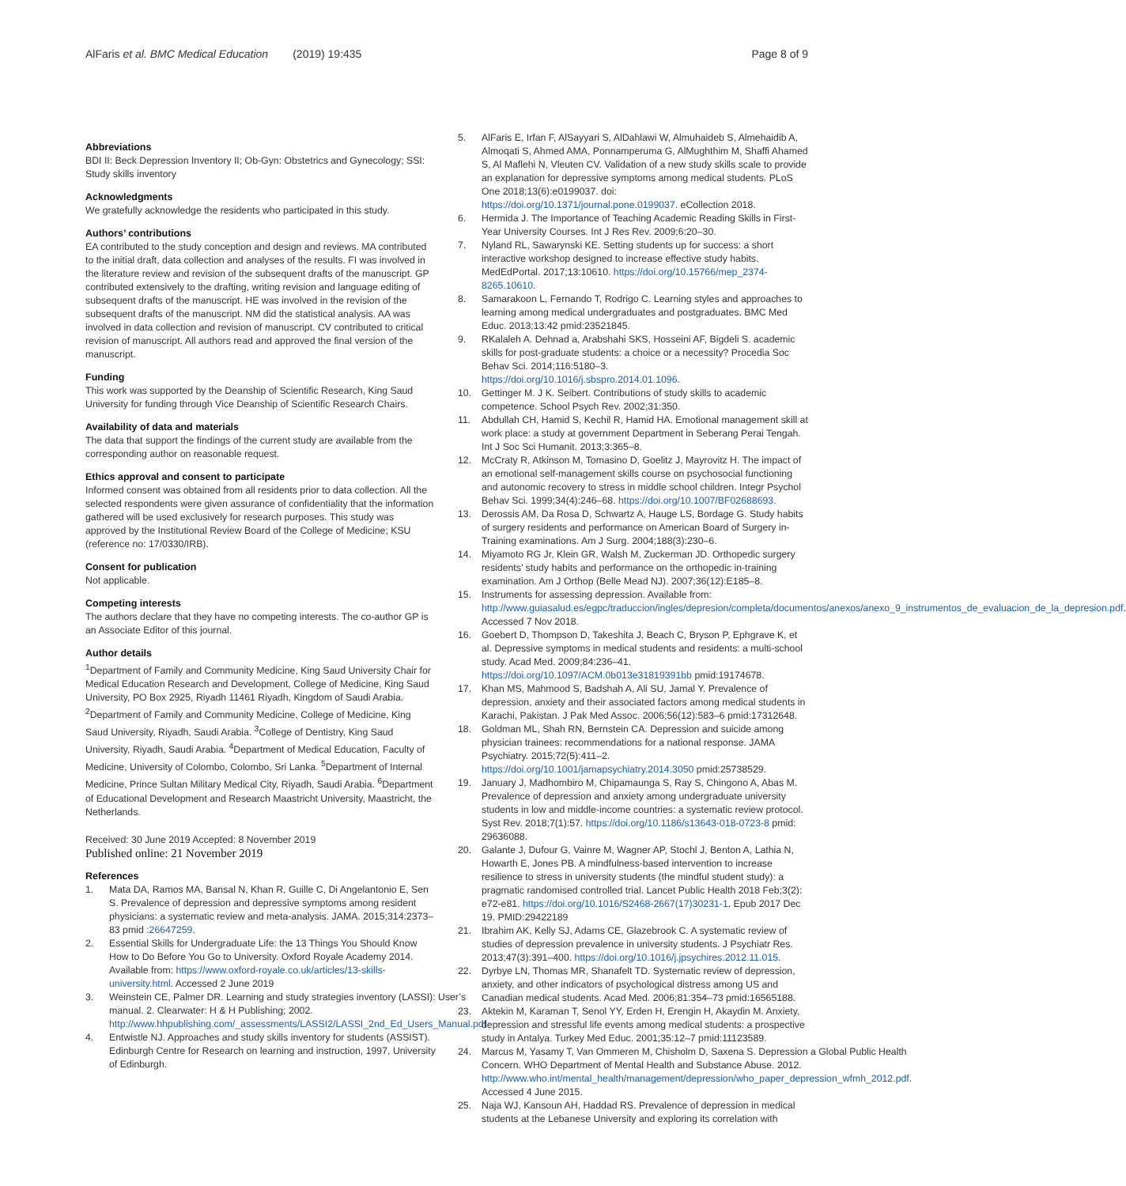AlFaris et al. BMC Medical Education (2019) 19:435
Page 8 of 9
Abbreviations
BDI II: Beck Depression Inventory II; Ob-Gyn: Obstetrics and Gynecology; SSI: Study skills inventory
Acknowledgments
We gratefully acknowledge the residents who participated in this study.
Authors’ contributions
EA contributed to the study conception and design and reviews. MA contributed to the initial draft, data collection and analyses of the results. FI was involved in the literature review and revision of the subsequent drafts of the manuscript. GP contributed extensively to the drafting, writing revision and language editing of subsequent drafts of the manuscript. HE was involved in the revision of the subsequent drafts of the manuscript. NM did the statistical analysis. AA was involved in data collection and revision of manuscript. CV contributed to critical revision of manuscript. All authors read and approved the final version of the manuscript.
Funding
This work was supported by the Deanship of Scientific Research, King Saud University for funding through Vice Deanship of Scientific Research Chairs.
Availability of data and materials
The data that support the findings of the current study are available from the corresponding author on reasonable request.
Ethics approval and consent to participate
Informed consent was obtained from all residents prior to data collection. All the selected respondents were given assurance of confidentiality that the information gathered will be used exclusively for research purposes. This study was approved by the Institutional Review Board of the College of Medicine; KSU (reference no: 17/0330/IRB).
Consent for publication
Not applicable.
Competing interests
The authors declare that they have no competing interests. The co-author GP is an Associate Editor of this journal.
Author details
<sup>1</sup> Department of Family and Community Medicine, King Saud University Chair for Medical Education Research and Development, College of Medicine, King Saud University, PO Box 2925, Riyadh 11461 Riyadh, Kingdom of Saudi Arabia. <sup>2</sup>Department of Family and Community Medicine, College of Medicine, King Saud University, Riyadh, Saudi Arabia. <sup>3</sup>College of Dentistry, King Saud University, Riyadh, Saudi Arabia. <sup>4</sup>Department of Medical Education, Faculty of Medicine, University of Colombo, Colombo, Sri Lanka. <sup>5</sup>Department of Internal Medicine, Prince Sultan Military Medical City, Riyadh, Saudi Arabia. <sup>6</sup>Department of Educational Development and Research Maastricht University, Maastricht, the Netherlands.
Received: 30 June 2019 Accepted: 8 November 2019
Published online: 21 November 2019
References
1. Mata DA, Ramos MA, Bansal N, Khan R, Guille C, Di Angelantonio E, Sen S. Prevalence of depression and depressive symptoms among resident physicians: a systematic review and meta-analysis. JAMA. 2015;314:2373–83 pmid :26647259.
2. Essential Skills for Undergraduate Life: the 13 Things You Should Know How to Do Before You Go to University. Oxford Royale Academy 2014. Available from: https://www.oxford-royale.co.uk/articles/13-skills-university.html. Accessed 2 June 2019
3. Weinstein CE, Palmer DR. Learning and study strategies inventory (LASSI): User’s manual. 2. Clearwater: H & H Publishing; 2002. http://www.hhpublishing.com/_assessments/LASSI2/LASSI_2nd_Ed_Users_Manual.pdf
4. Entwistle NJ. Approaches and study skills inventory for students (ASSIST). Edinburgh Centre for Research on learning and instruction, 1997, University of Edinburgh.
5. AlFaris E, Irfan F, AlSayyari S, AlDahlawi W, Almuhaideb S, Almehaidib A, Almoqati S, Ahmed AMA, Ponnamperuma G, AlMughthim M, Shaffi Ahamed S, Al Maflehi N, Vleuten CV. Validation of a new study skills scale to provide an explanation for depressive symptoms among medical students. PLoS One 2018;13(6):e0199037. doi: https://doi.org/10.1371/journal.pone.0199037. eCollection 2018.
6. Hermida J. The Importance of Teaching Academic Reading Skills in First-Year University Courses. Int J Res Rev. 2009;6:20–30.
7. Nyland RL, Sawarynski KE. Setting students up for success: a short interactive workshop designed to increase effective study habits. MedEdPortal. 2017;13:10610. https://doi.org/10.15766/mep_2374-8265.10610.
8. Samarakoon L, Fernando T, Rodrigo C. Learning styles and approaches to learning among medical undergraduates and postgraduates. BMC Med Educ. 2013;13:42 pmid:23521845.
9. RKalaleh A. Dehnad a, Arabshahi SKS, Hosseini AF, Bigdeli S. academic skills for post-graduate students: a choice or a necessity? Procedia Soc Behav Sci. 2014;116:5180–3. https://doi.org/10.1016/j.sbspro.2014.01.1096.
10. Gettinger M. J K. Seibert. Contributions of study skills to academic competence. School Psych Rev. 2002;31:350.
11. Abdullah CH, Hamid S, Kechil R, Hamid HA. Emotional management skill at work place: a study at government Department in Seberang Perai Tengah. Int J Soc Sci Humanit. 2013;3:365–8.
12. McCraty R, Atkinson M, Tomasino D, Goelitz J, Mayrovitz H. The impact of an emotional self-management skills course on psychosocial functioning and autonomic recovery to stress in middle school children. Integr Psychol Behav Sci. 1999;34(4):246–68. https://doi.org/10.1007/BF02688693.
13. Derossis AM, Da Rosa D, Schwartz A, Hauge LS, Bordage G. Study habits of surgery residents and performance on American Board of Surgery in-Training examinations. Am J Surg. 2004;188(3):230–6.
14. Miyamoto RG Jr, Klein GR, Walsh M, Zuckerman JD. Orthopedic surgery residents’ study habits and performance on the orthopedic in-training examination. Am J Orthop (Belle Mead NJ). 2007;36(12):E185–8.
15. Instruments for assessing depression. Available from: http://www.guiasalud.es/egpc/traduccion/ingles/depresion/completa/documentos/anexos/anexo_9_instrumentos_de_evaluacion_de_la_depresion.pdf. Accessed 7 Nov 2018.
16. Goebert D, Thompson D, Takeshita J, Beach C, Bryson P, Ephgrave K, et al. Depressive symptoms in medical students and residents: a multi-school study. Acad Med. 2009;84:236–41. https://doi.org/10.1097/ACM.0b013e31819391bb pmid:19174678.
17. Khan MS, Mahmood S, Badshah A, Ali SU, Jamal Y. Prevalence of depression, anxiety and their associated factors among medical students in Karachi, Pakistan. J Pak Med Assoc. 2006;56(12):583–6 pmid:17312648.
18. Goldman ML, Shah RN, Bernstein CA. Depression and suicide among physician trainees: recommendations for a national response. JAMA Psychiatry. 2015;72(5):411–2. https://doi.org/10.1001/jamapsychiatry.2014.3050 pmid:25738529.
19. January J, Madhombiro M, Chipamaunga S, Ray S, Chingono A, Abas M. Prevalence of depression and anxiety among undergraduate university students in low and middle-income countries: a systematic review protocol. Syst Rev. 2018;7(1):57. https://doi.org/10.1186/s13643-018-0723-8 pmid: 29636088.
20. Galante J, Dufour G, Vainre M, Wagner AP, Stochl J, Benton A, Lathia N, Howarth E, Jones PB. A mindfulness-based intervention to increase resilience to stress in university students (the mindful student study): a pragmatic randomised controlled trial. Lancet Public Health 2018 Feb;3(2): e72-e81. https://doi.org/10.1016/S2468-2667(17)30231-1. Epub 2017 Dec 19. PMID:29422189
21. Ibrahim AK, Kelly SJ, Adams CE, Glazebrook C. A systematic review of studies of depression prevalence in university students. J Psychiatr Res. 2013;47(3):391–400. https://doi.org/10.1016/j.jpsychires.2012.11.015.
22. Dyrbye LN, Thomas MR, Shanafelt TD. Systematic review of depression, anxiety, and other indicators of psychological distress among US and Canadian medical students. Acad Med. 2006;81:354–73 pmid:16565188.
23. Aktekin M, Karaman T, Senol YY, Erden H, Erengin H, Akaydin M. Anxiety, depression and stressful life events among medical students: a prospective study in Antalya. Turkey Med Educ. 2001;35:12–7 pmid:11123589.
24. Marcus M, Yasamy T, Van Ommeren M, Chisholm D, Saxena S. Depression a Global Public Health Concern. WHO Department of Mental Health and Substance Abuse. 2012. http://www.who.int/mental_health/management/depression/who_paper_depression_wfmh_2012.pdf. Accessed 4 June 2015.
25. Naja WJ, Kansoun AH, Haddad RS. Prevalence of depression in medical students at the Lebanese University and exploring its correlation with